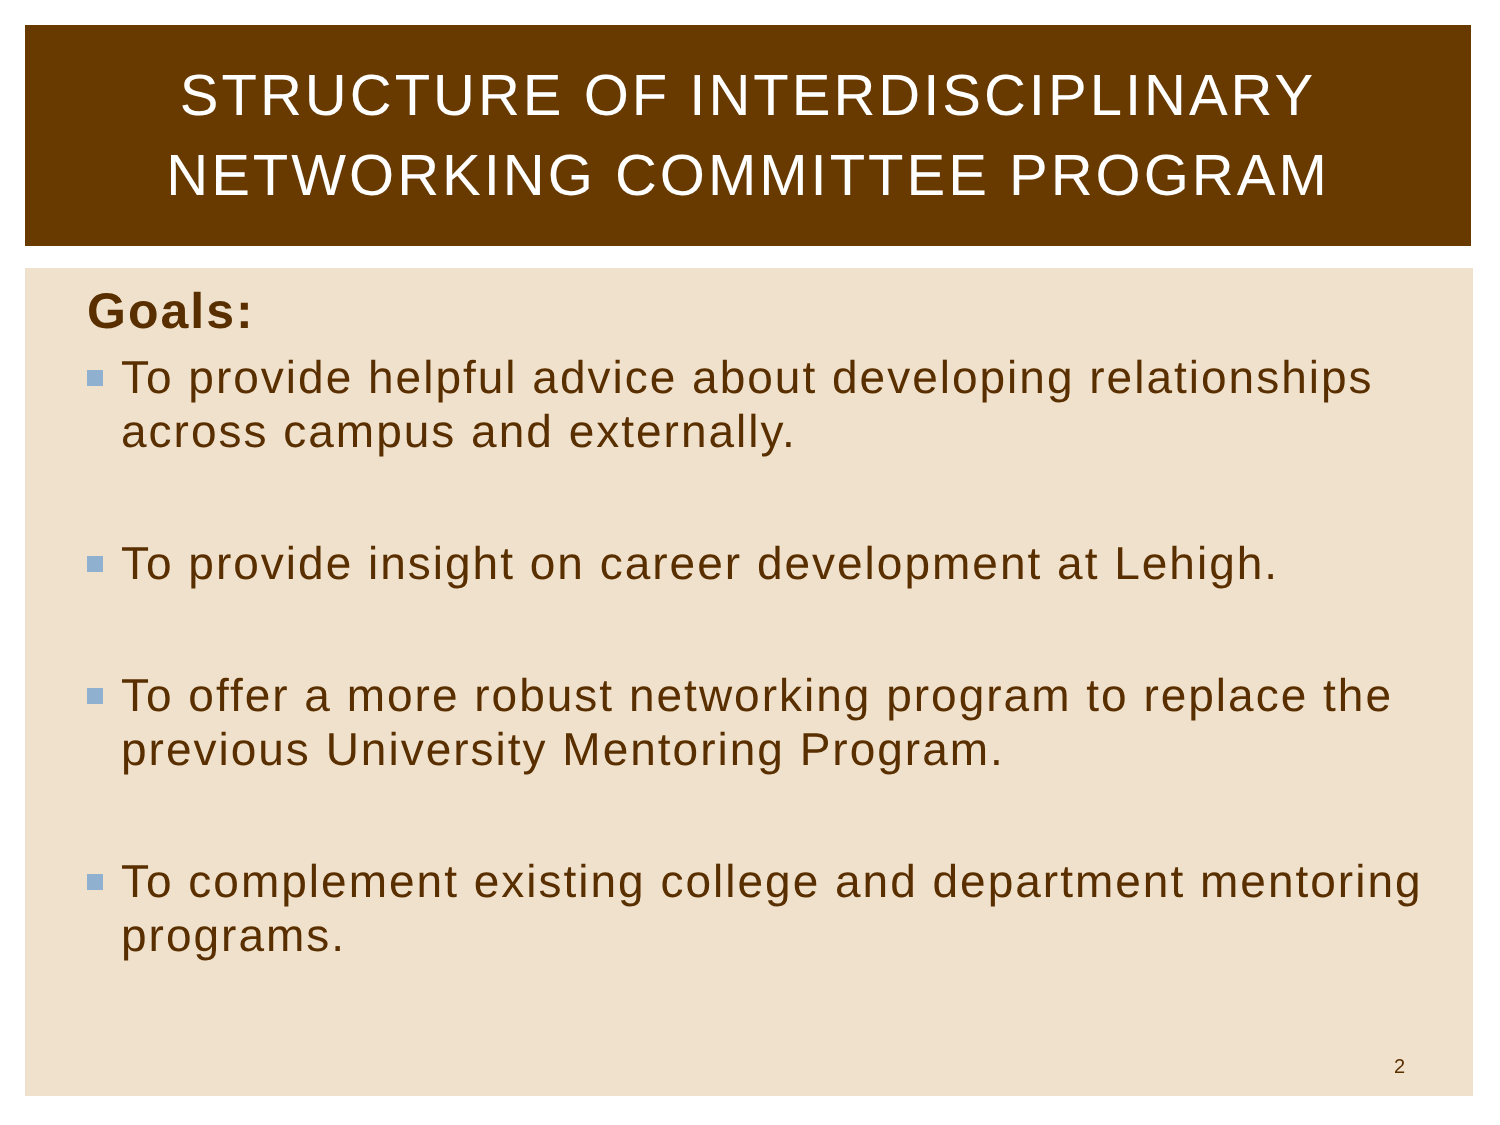STRUCTURE OF INTERDISCIPLINARY
NETWORKING COMMITTEE PROGRAM
Goals:
To provide helpful advice about developing relationships across campus and externally.
To provide insight on career development at Lehigh.
To offer a more robust networking program to replace the previous University Mentoring Program.
To complement existing college and department mentoring programs.
2